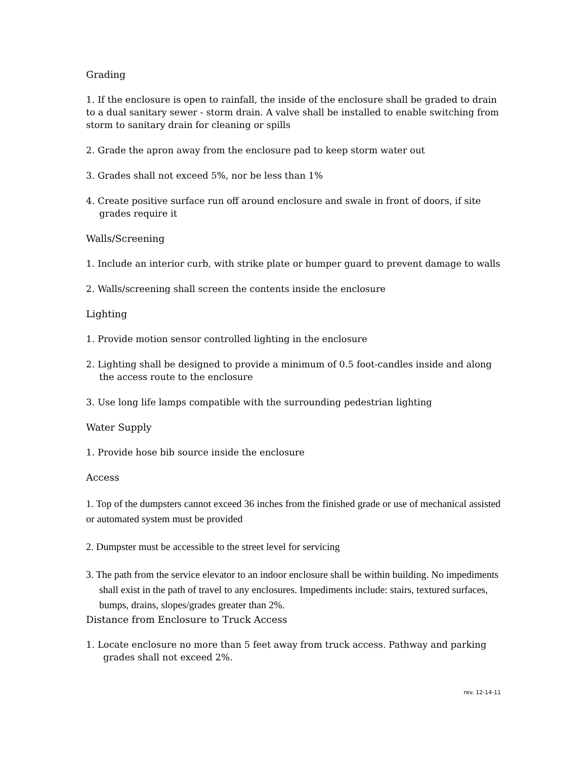Grading
1. If the enclosure is open to rainfall, the inside of the enclosure shall be graded to drain to a dual sanitary sewer - storm drain. A valve shall be installed to enable switching from storm to sanitary drain for cleaning or spills
2. Grade the apron away from the enclosure pad to keep storm water out
3. Grades shall not exceed 5%, nor be less than 1%
4. Create positive surface run off around enclosure and swale in front of doors, if site grades require it
Walls/Screening
1. Include an interior curb, with strike plate or bumper guard to prevent damage to walls
2. Walls/screening shall screen the contents inside the enclosure
Lighting
1. Provide motion sensor controlled lighting in the enclosure
2. Lighting shall be designed to provide a minimum of 0.5 foot-candles inside and along the access route to the enclosure
3. Use long life lamps compatible with the surrounding pedestrian lighting
Water Supply
1. Provide hose bib source inside the enclosure
Access
1. Top of the dumpsters cannot exceed 36 inches from the finished grade or use of mechanical assisted or automated system must be provided
2. Dumpster must be accessible to the street level for servicing
3. The path from the service elevator to an indoor enclosure shall be within building. No impediments shall exist in the path of travel to any enclosures. Impediments include: stairs, textured surfaces, bumps, drains, slopes/grades greater than 2%.
Distance from Enclosure to Truck Access
1. Locate enclosure no more than 5 feet away from truck access. Pathway and parking grades shall not exceed 2%.
rev. 12-14-11